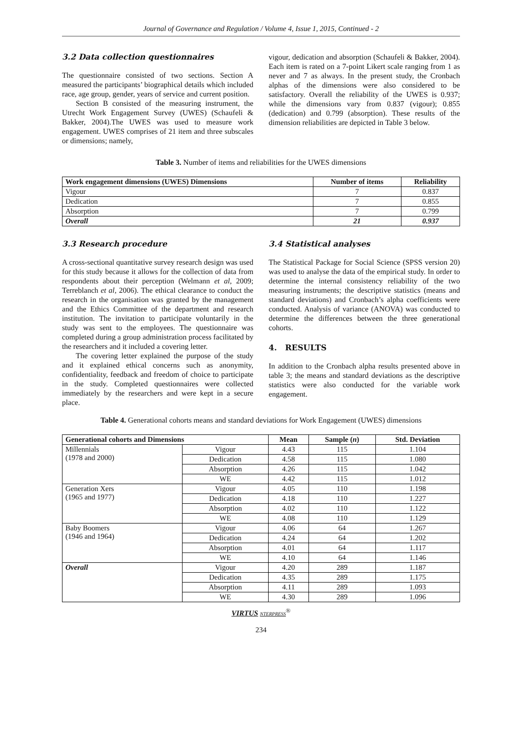Journal of Governance and Regulation / Volume 4, Issue 1, 2015, Continued - 2
3.2 Data collection questionnaires
The questionnaire consisted of two sections. Section A measured the participants’ biographical details which included race, age group, gender, years of service and current position.
Section B consisted of the measuring instrument, the Utrecht Work Engagement Survey (UWES) (Schaufeli & Bakker, 2004).The UWES was used to measure work engagement. UWES comprises of 21 item and three subscales or dimensions; namely,
vigour, dedication and absorption (Schaufeli & Bakker, 2004). Each item is rated on a 7-point Likert scale ranging from 1 as never and 7 as always. In the present study, the Cronbach alphas of the dimensions were also considered to be satisfactory. Overall the reliability of the UWES is 0.937; while the dimensions vary from 0.837 (vigour); 0.855 (dedication) and 0.799 (absorption). These results of the dimension reliabilities are depicted in Table 3 below.
Table 3. Number of items and reliabilities for the UWES dimensions
| Work engagement dimensions (UWES) Dimensions | Number of items | Reliability |
| --- | --- | --- |
| Vigour | 7 | 0.837 |
| Dedication | 7 | 0.855 |
| Absorption | 7 | 0.799 |
| Overall | 21 | 0.937 |
3.3 Research procedure
A cross-sectional quantitative survey research design was used for this study because it allows for the collection of data from respondents about their perception (Welmann et al, 2009; Terreblanch et al, 2006). The ethical clearance to conduct the research in the organisation was granted by the management and the Ethics Committee of the department and research institution. The invitation to participate voluntarily in the study was sent to the employees. The questionnaire was completed during a group administration process facilitated by the researchers and it included a covering letter.
The covering letter explained the purpose of the study and it explained ethical concerns such as anonymity, confidentiality, feedback and freedom of choice to participate in the study. Completed questionnaires were collected immediately by the researchers and were kept in a secure place.
3.4 Statistical analyses
The Statistical Package for Social Science (SPSS version 20) was used to analyse the data of the empirical study. In order to determine the internal consistency reliability of the two measuring instruments; the descriptive statistics (means and standard deviations) and Cronbach’s alpha coefficients were conducted. Analysis of variance (ANOVA) was conducted to determine the differences between the three generational cohorts.
4. RESULTS
In addition to the Cronbach alpha results presented above in table 3; the means and standard deviations as the descriptive statistics were also conducted for the variable work engagement.
Table 4. Generational cohorts means and standard deviations for Work Engagement (UWES) dimensions
| Generational cohorts and Dimensions | | Mean | Sample ( n ) | Std. Deviation |
| --- | --- | --- | --- | --- |
| Millennials (1978 and 2000) | Vigour | 4.43 | 115 | 1.104 |
| | Dedication | 4.58 | 115 | 1.080 |
| | Absorption | 4.26 | 115 | 1.042 |
| | WE | 4.42 | 115 | 1.012 |
| Generation Xers (1965 and 1977) | Vigour | 4.05 | 110 | 1.198 |
| | Dedication | 4.18 | 110 | 1.227 |
| | Absorption | 4.02 | 110 | 1.122 |
| | WE | 4.08 | 110 | 1.129 |
| Baby Boomers (1946 and 1964) | Vigour | 4.06 | 64 | 1.267 |
| | Dedication | 4.24 | 64 | 1.202 |
| | Absorption | 4.01 | 64 | 1.117 |
| | WE | 4.10 | 64 | 1.146 |
| Overall | Vigour | 4.20 | 289 | 1.187 |
| | Dedication | 4.35 | 289 | 1.175 |
| | Absorption | 4.11 | 289 | 1.093 |
| | WE | 4.30 | 289 | 1.096 |
VIRTUS NTERPRESS<sup>®</sup>
234